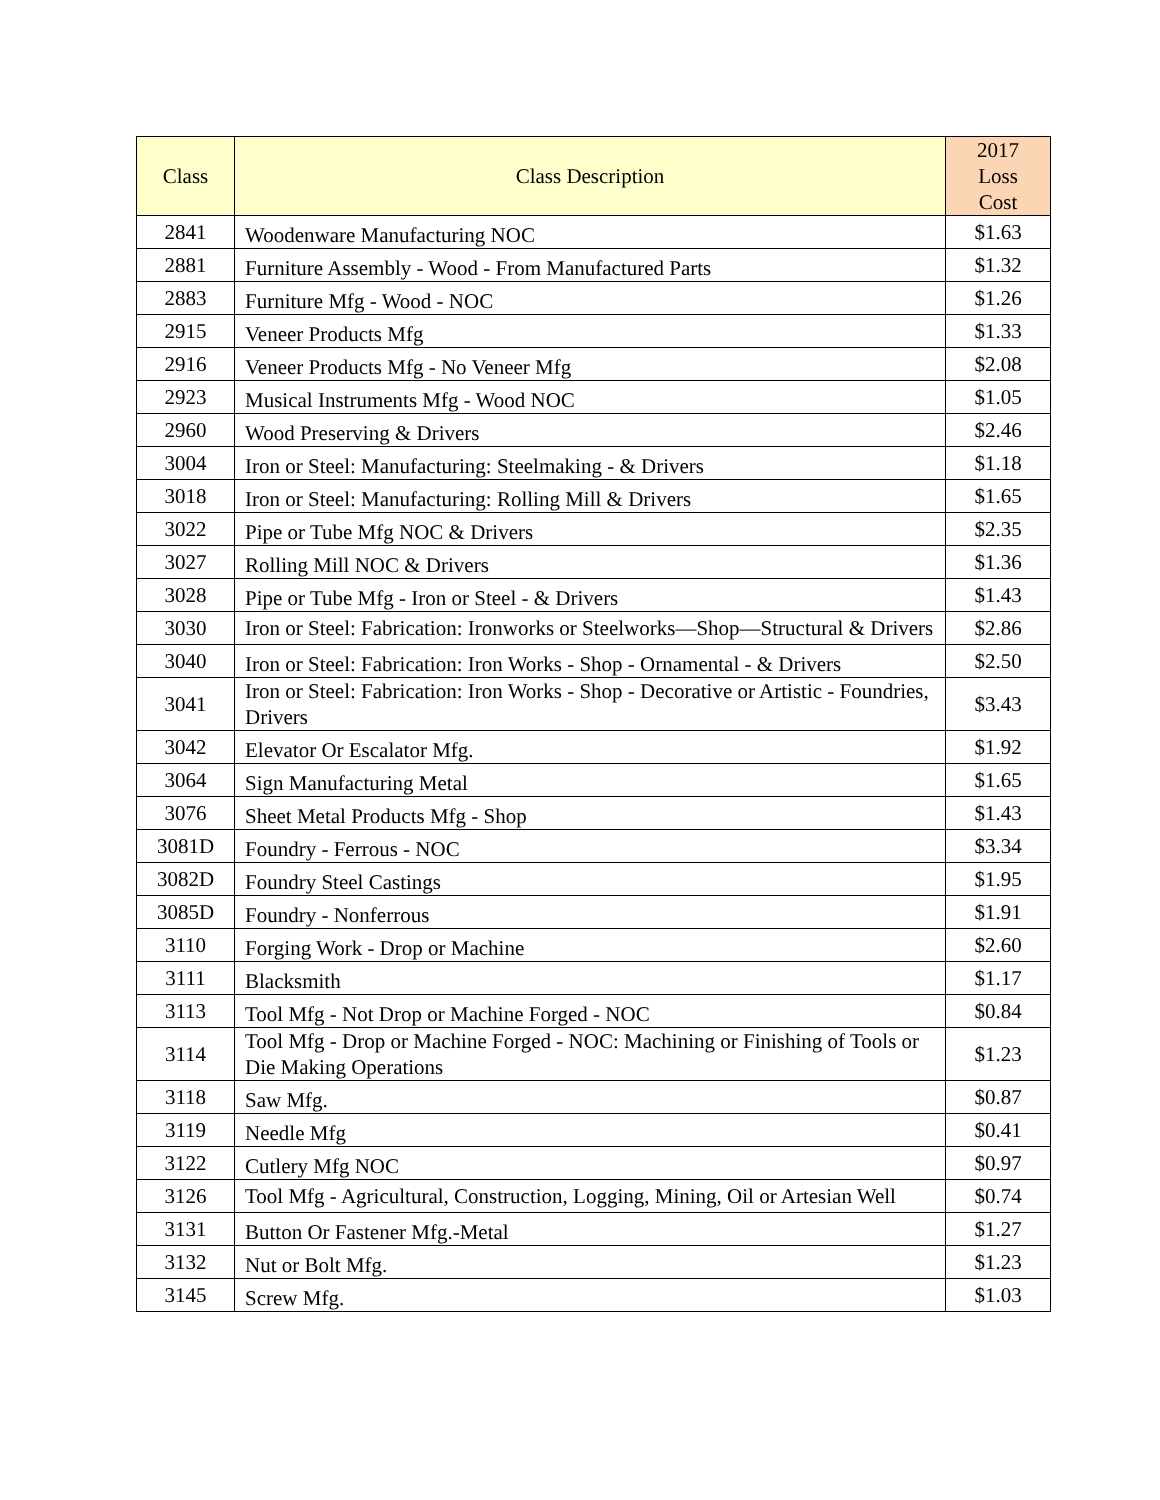| Class | Class Description | 2017 Loss Cost |
| --- | --- | --- |
| 2841 | Woodenware Manufacturing NOC | $1.63 |
| 2881 | Furniture Assembly - Wood - From Manufactured Parts | $1.32 |
| 2883 | Furniture Mfg - Wood - NOC | $1.26 |
| 2915 | Veneer Products Mfg | $1.33 |
| 2916 | Veneer Products Mfg - No Veneer Mfg | $2.08 |
| 2923 | Musical Instruments Mfg - Wood NOC | $1.05 |
| 2960 | Wood Preserving & Drivers | $2.46 |
| 3004 | Iron or Steel: Manufacturing: Steelmaking - & Drivers | $1.18 |
| 3018 | Iron or Steel: Manufacturing: Rolling Mill & Drivers | $1.65 |
| 3022 | Pipe or Tube Mfg NOC & Drivers | $2.35 |
| 3027 | Rolling Mill NOC & Drivers | $1.36 |
| 3028 | Pipe or Tube Mfg - Iron or Steel - & Drivers | $1.43 |
| 3030 | Iron or Steel: Fabrication: Ironworks or Steelworks—Shop—Structural & Drivers | $2.86 |
| 3040 | Iron or Steel: Fabrication: Iron Works - Shop - Ornamental - & Drivers | $2.50 |
| 3041 | Iron or Steel: Fabrication: Iron Works - Shop - Decorative or Artistic - Foundries, Drivers | $3.43 |
| 3042 | Elevator Or Escalator Mfg. | $1.92 |
| 3064 | Sign Manufacturing Metal | $1.65 |
| 3076 | Sheet Metal Products Mfg - Shop | $1.43 |
| 3081D | Foundry - Ferrous - NOC | $3.34 |
| 3082D | Foundry Steel Castings | $1.95 |
| 3085D | Foundry - Nonferrous | $1.91 |
| 3110 | Forging Work - Drop or Machine | $2.60 |
| 3111 | Blacksmith | $1.17 |
| 3113 | Tool Mfg - Not Drop or Machine Forged - NOC | $0.84 |
| 3114 | Tool Mfg - Drop or Machine Forged - NOC: Machining or Finishing of Tools or Die Making Operations | $1.23 |
| 3118 | Saw Mfg. | $0.87 |
| 3119 | Needle Mfg | $0.41 |
| 3122 | Cutlery Mfg NOC | $0.97 |
| 3126 | Tool Mfg - Agricultural, Construction, Logging, Mining, Oil or Artesian Well | $0.74 |
| 3131 | Button Or Fastener Mfg.-Metal | $1.27 |
| 3132 | Nut or Bolt Mfg. | $1.23 |
| 3145 | Screw Mfg. | $1.03 |